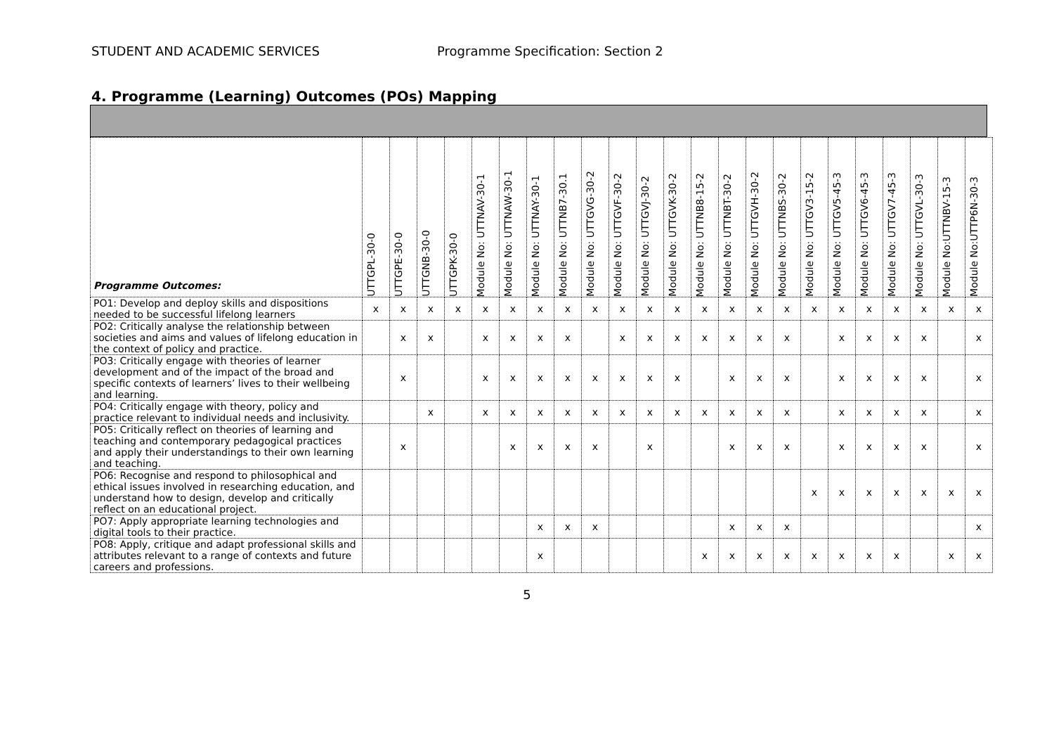STUDENT AND ACADEMIC SERVICES Programme Specification: Section 2
4. Programme (Learning) Outcomes (POs) Mapping
| Programme Outcomes: | UTTGPL-30-0 | UTTGPE-30-0 | UTTGNB-30-0 | UTTGPK-30-0 | Module No: UTTNAV-30-1 | Module No: UTTNAW-30-1 | Module No: UTTNAY-30-1 | Module No: UTTNB7-30.1 | Module No: UTTGVG-30-2 | Module No: UTTGVF-30-2 | Module No: UTTGVJ-30-2 | Module No: UTTGVK-30-2 | Module No: UTTNB8-15-2 | Module No: UTTNBT-30-2 | Module No: UTTGVH-30-2 | Module No: UTTNBS-30-2 | Module No: UTTGV3-15-2 | Module No: UTTGV5-45-3 | Module No: UTTGV6-45-3 | Module No: UTTGV7-45-3 | Module No: UTTGVL-30-3 | Module No:UTTNBV-15-3 | Module No:UTTP6N-30-3 |
| --- | --- | --- | --- | --- | --- | --- | --- | --- | --- | --- | --- | --- | --- | --- | --- | --- | --- | --- | --- | --- | --- | --- | --- |
| PO1: Develop and deploy skills and dispositions needed to be successful lifelong learners | x | x | x | x | x | x | x | x | x | x | x | x | x | x | x | x | x | x | x | x | x | x | x |
| PO2: Critically analyse the relationship between societies and aims and values of lifelong education in the context of policy and practice. | | x | x | | x | x | x | x | | x | x | x | x | x | x | x | | x | x | x | x | | x |
| PO3: Critically engage with theories of learner development and of the impact of the broad and specific contexts of learners’ lives to their wellbeing and learning. | | x | | | x | x | x | x | x | x | x | x | | x | x | x | | x | x | x | x | | x |
| PO4: Critically engage with theory, policy and practice relevant to individual needs and inclusivity. | | | x | | x | x | x | x | x | x | x | x | x | x | x | x | | x | x | x | x | | x |
| PO5: Critically reflect on theories of learning and teaching and contemporary pedagogical practices and apply their understandings to their own learning and teaching. | | x | | | | x | x | x | x | | x | | | x | x | x | | x | x | x | x | | x |
| PO6: Recognise and respond to philosophical and ethical issues involved in researching education, and understand how to design, develop and critically reflect on an educational project. | | | | | | | | | | | | | | | | | x | x | x | x | x | x | x |
| PO7: Apply appropriate learning technologies and digital tools to their practice. | | | | | | | x | x | x | | | | | x | x | x | | | | | | | x |
| PO8: Apply, critique and adapt professional skills and attributes relevant to a range of contexts and future careers and professions. | | | | | | | x | | | | | | x | x | x | x | x | x | x | x | | x | x |
5